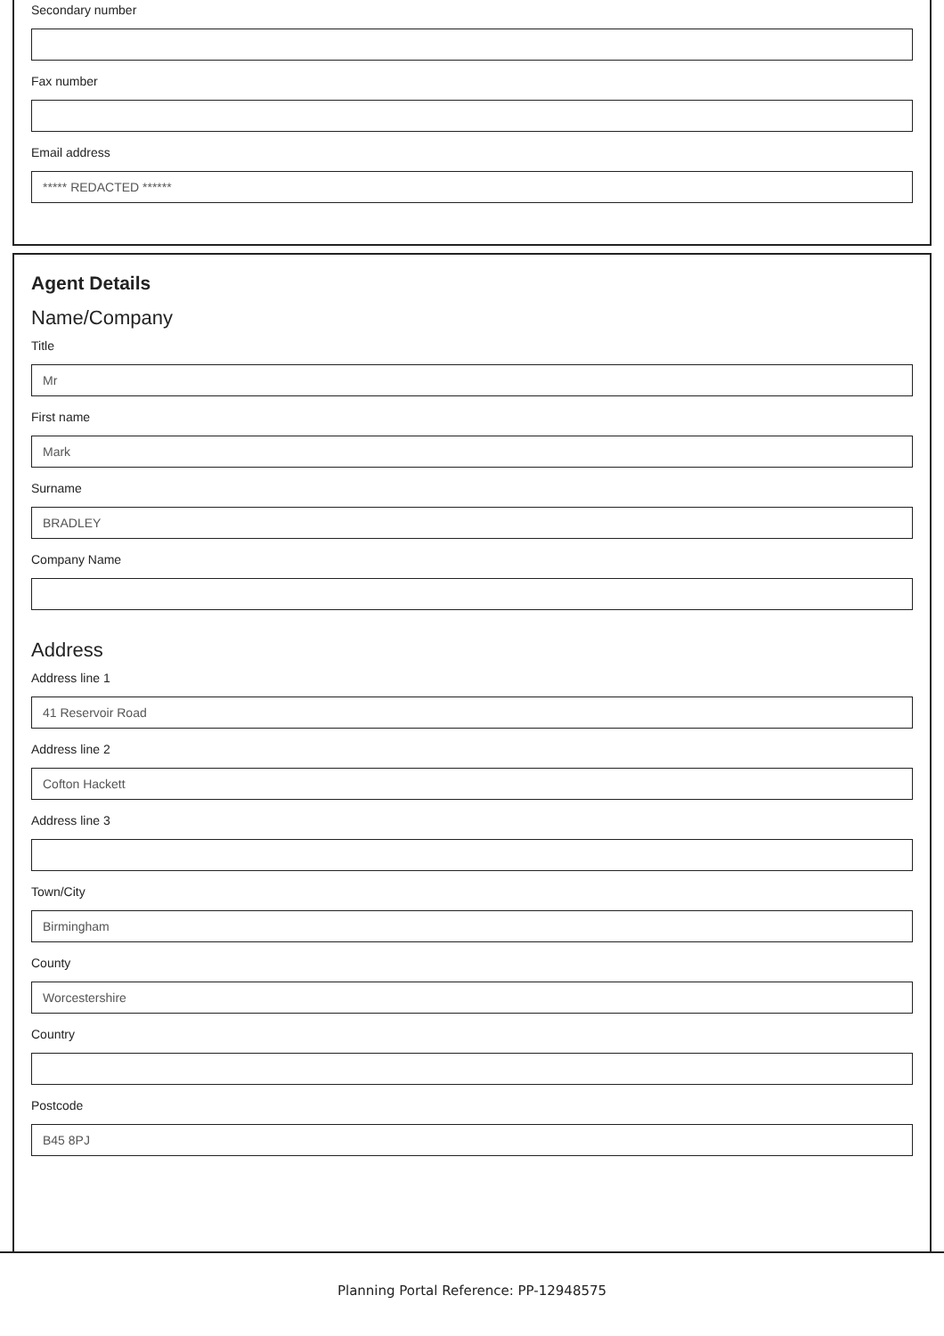Secondary number
Fax number
Email address
***** REDACTED ******
Agent Details
Name/Company
Title
Mr
First name
Mark
Surname
BRADLEY
Company Name
Address
Address line 1
41 Reservoir Road
Address line 2
Cofton Hackett
Address line 3
Town/City
Birmingham
County
Worcestershire
Country
Postcode
B45 8PJ
Planning Portal Reference: PP-12948575